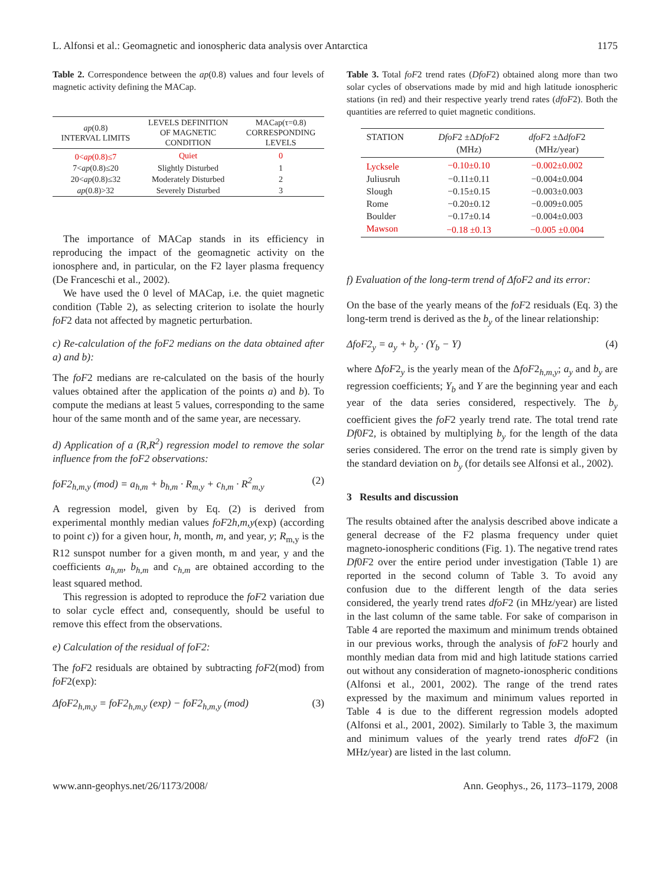L. Alfonsi et al.: Geomagnetic and ionospheric data analysis over Antarctica 1175
Table 2. Correspondence between the ap(0.8) values and four levels of magnetic activity defining the MACap.
| ap (0.8) INTERVAL LIMITS | LEVELS DEFINITION OF MAGNETIC CONDITION | MACap(τ=0.8) CORRESPONDING LEVELS |
| --- | --- | --- |
| 0< ap (0.8)≤7 | Quiet | 0 |
| 7< ap (0.8)≤20 | Slightly Disturbed | 1 |
| 20< ap (0.8)≤32 | Moderately Disturbed | 2 |
| ap (0.8)>32 | Severely Disturbed | 3 |
The importance of MACap stands in its efficiency in reproducing the impact of the geomagnetic activity on the ionosphere and, in particular, on the F2 layer plasma frequency (De Franceschi et al., 2002).
We have used the 0 level of MACap, i.e. the quiet magnetic condition (Table 2), as selecting criterion to isolate the hourly foF2 data not affected by magnetic perturbation.
c) Re-calculation of the foF2 medians on the data obtained after a) and b):
The foF2 medians are re-calculated on the basis of the hourly values obtained after the application of the points a) and b). To compute the medians at least 5 values, corresponding to the same hour of the same month and of the same year, are necessary.
d) Application of a (R,R<sup>2</sup>) regression model to remove the solar influence from the foF2 observations:
foF2<sub>h,m,y</sub> (mod) = a<sub>h,m</sub> + b<sub>h,m</sub> · R<sub>m,y</sub> + c<sub>h,m</sub> · R<sup>2</sup><sub>m,y</sub> (2)
A regression model, given by Eq. (2) is derived from experimental monthly median values foF2h,m,y(exp) (according to point c)) for a given hour, h, month, m, and year, y; R<sub>m,y</sub> is the R12 sunspot number for a given month, m and year, y and the coefficients a<sub>h,m</sub>, b<sub>h,m</sub> and c<sub>h,m</sub> are obtained according to the least squared method.
This regression is adopted to reproduce the foF2 variation due to solar cycle effect and, consequently, should be useful to remove this effect from the observations.
e) Calculation of the residual of foF2:
The foF2 residuals are obtained by subtracting foF2(mod) from foF2(exp):
ΔfoF2<sub>h,m,y</sub> = foF2<sub>h,m,y</sub> (exp) − foF2<sub>h,m,y</sub> (mod) (3)
Table 3. Total foF2 trend rates (DfoF2) obtained along more than two solar cycles of observations made by mid and high latitude ionospheric stations (in red) and their respective yearly trend rates (dfoF2). Both the quantities are referred to quiet magnetic conditions.
| STATION | DfoF 2 ±Δ DfoF 2 (MHz) | dfoF 2 ±Δ dfoF 2 (MHz/year) |
| --- | --- | --- |
| Lycksele | −0.10±0.10 | −0.002±0.002 |
| Juliusruh | −0.11±0.11 | −0.004±0.004 |
| Slough | −0.15±0.15 | −0.003±0.003 |
| Rome | −0.20±0.12 | −0.009±0.005 |
| Boulder | −0.17±0.14 | −0.004±0.003 |
| Mawson | −0.18 ±0.13 | −0.005 ±0.004 |
f) Evaluation of the long-term trend of ΔfoF2 and its error:
On the base of the yearly means of the foF2 residuals (Eq. 3) the long-term trend is derived as the b<sub>y</sub> of the linear relationship:
ΔfoF2<sub>y</sub> = a<sub>y</sub> + b<sub>y</sub> · (Y<sub>b</sub> − Y) (4)
where ΔfoF2<sub>y</sub> is the yearly mean of the ΔfoF2<sub>h,m,y</sub>; a<sub>y</sub> and b<sub>y</sub> are regression coefficients; Y<sub>b</sub> and Y are the beginning year and each year of the data series considered, respectively. The b<sub>y</sub> coefficient gives the foF2 yearly trend rate. The total trend rate Df0F2, is obtained by multiplying b<sub>y</sub> for the length of the data series considered. The error on the trend rate is simply given by the standard deviation on b<sub>y</sub> (for details see Alfonsi et al., 2002).
3 Results and discussion
The results obtained after the analysis described above indicate a general decrease of the F2 plasma frequency under quiet magneto-ionospheric conditions (Fig. 1). The negative trend rates Df0F2 over the entire period under investigation (Table 1) are reported in the second column of Table 3. To avoid any confusion due to the different length of the data series considered, the yearly trend rates dfoF2 (in MHz/year) are listed in the last column of the same table. For sake of comparison in Table 4 are reported the maximum and minimum trends obtained in our previous works, through the analysis of foF2 hourly and monthly median data from mid and high latitude stations carried out without any consideration of magneto-ionospheric conditions (Alfonsi et al., 2001, 2002). The range of the trend rates expressed by the maximum and minimum values reported in Table 4 is due to the different regression models adopted (Alfonsi et al., 2001, 2002). Similarly to Table 3, the maximum and minimum values of the yearly trend rates dfoF2 (in MHz/year) are listed in the last column.
www.ann-geophys.net/26/1173/2008/ Ann. Geophys., 26, 1173–1179, 2008